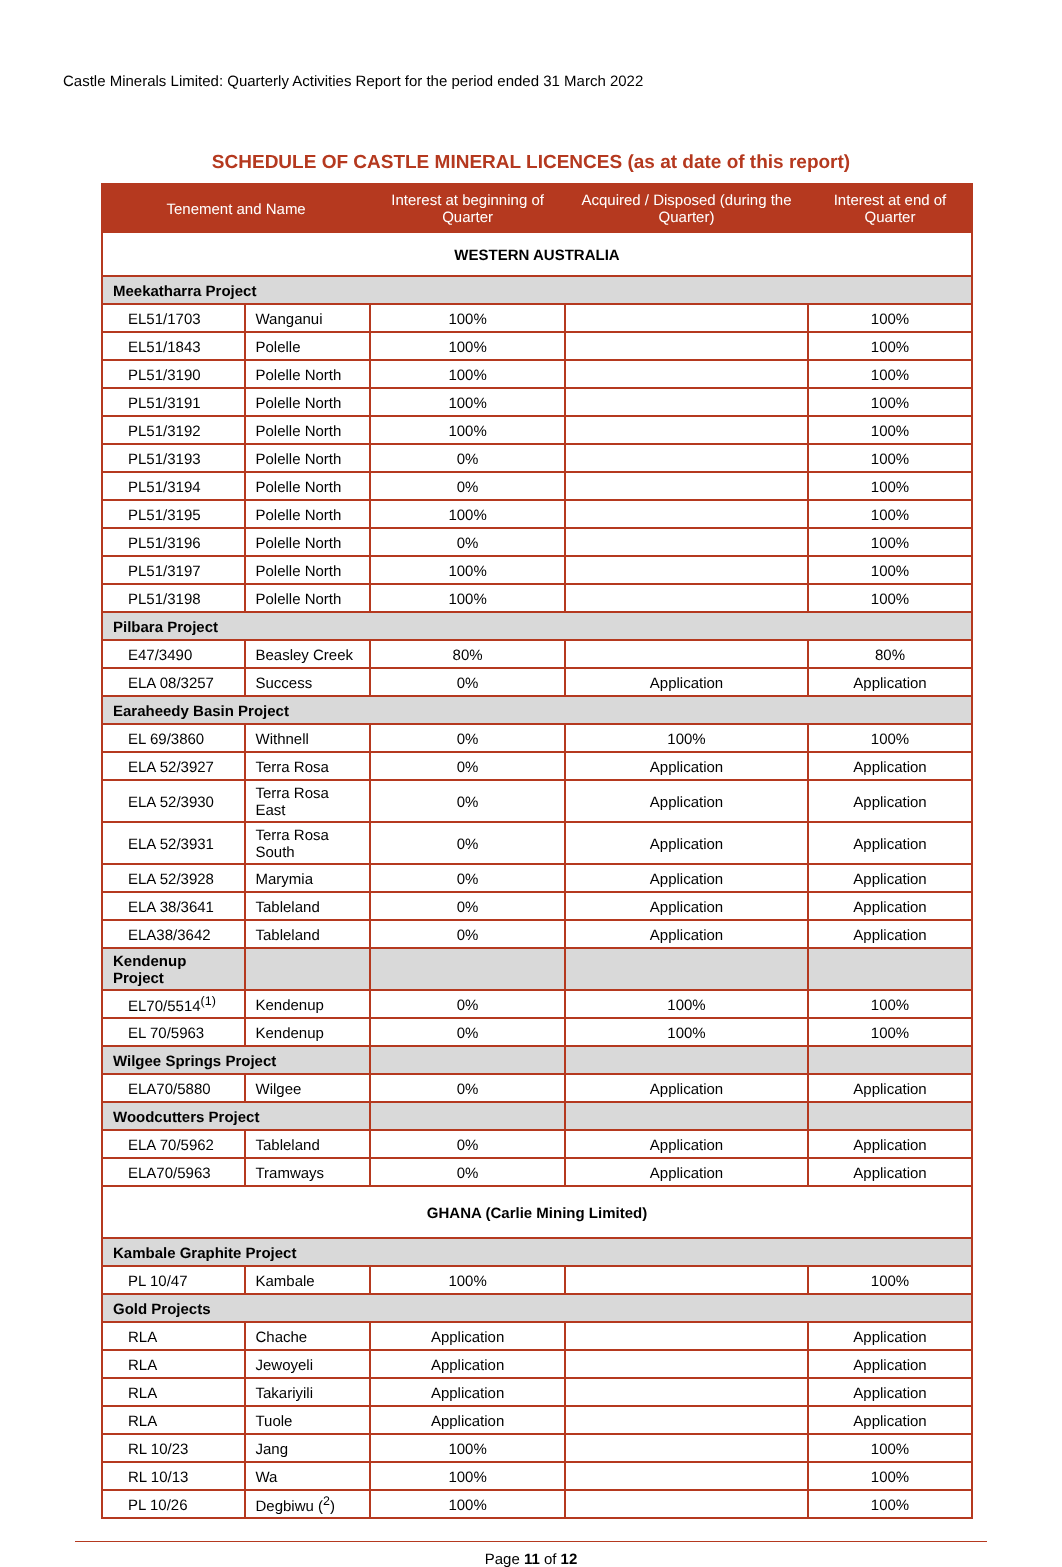Castle Minerals Limited: Quarterly Activities Report for the period ended 31 March 2022
SCHEDULE OF CASTLE MINERAL LICENCES (as at date of this report)
| Tenement and Name | | Interest at beginning of Quarter | Acquired / Disposed (during the Quarter) | Interest at end of Quarter |
| --- | --- | --- | --- | --- |
| WESTERN AUSTRALIA | | | | |
| Meekatharra Project | | | | |
| EL51/1703 | Wanganui | 100% | | 100% |
| EL51/1843 | Polelle | 100% | | 100% |
| PL51/3190 | Polelle North | 100% | | 100% |
| PL51/3191 | Polelle North | 100% | | 100% |
| PL51/3192 | Polelle North | 100% | | 100% |
| PL51/3193 | Polelle North | 0% | | 100% |
| PL51/3194 | Polelle North | 0% | | 100% |
| PL51/3195 | Polelle North | 100% | | 100% |
| PL51/3196 | Polelle North | 0% | | 100% |
| PL51/3197 | Polelle North | 100% | | 100% |
| PL51/3198 | Polelle North | 100% | | 100% |
| Pilbara Project | | | | |
| E47/3490 | Beasley Creek | 80% | | 80% |
| ELA 08/3257 | Success | 0% | Application | Application |
| Earaheedy Basin Project | | | | |
| EL 69/3860 | Withnell | 0% | 100% | 100% |
| ELA 52/3927 | Terra Rosa | 0% | Application | Application |
| ELA 52/3930 | Terra Rosa East | 0% | Application | Application |
| ELA 52/3931 | Terra Rosa South | 0% | Application | Application |
| ELA 52/3928 | Marymia | 0% | Application | Application |
| ELA 38/3641 | Tableland | 0% | Application | Application |
| ELA38/3642 | Tableland | 0% | Application | Application |
| Kendenup Project | | | | |
| EL70/5514<sup>(1)</sup> | Kendenup | 0% | 100% | 100% |
| EL 70/5963 | Kendenup | 0% | 100% | 100% |
| Wilgee Springs Project | | | | |
| ELA70/5880 | Wilgee | 0% | Application | Application |
| Woodcutters Project | | | | |
| ELA 70/5962 | Tableland | 0% | Application | Application |
| ELA70/5963 | Tramways | 0% | Application | Application |
| GHANA (Carlie Mining Limited) | | | | |
| Kambale Graphite Project | | | | |
| PL 10/47 | Kambale | 100% | | 100% |
| Gold Projects | | | | |
| RLA | Chache | Application | | Application |
| RLA | Jewoyeli | Application | | Application |
| RLA | Takariyili | Application | | Application |
| RLA | Tuole | Application | | Application |
| RL 10/23 | Jang | 100% | | 100% |
| RL 10/13 | Wa | 100% | | 100% |
| PL 10/26 | Degbiwu (<sup>2</sup>) | 100% | | 100% |
Page 11 of 12